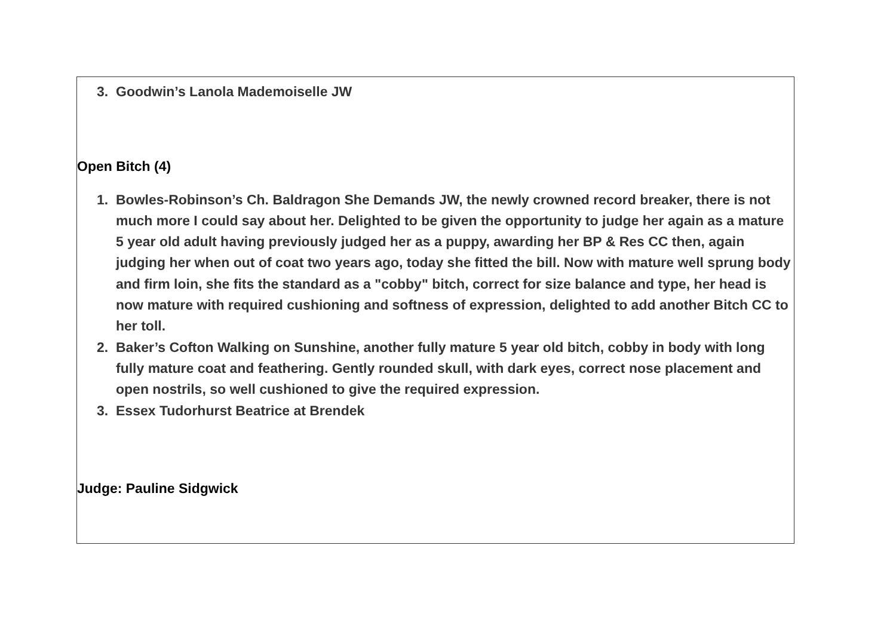3. Goodwin’s Lanola Mademoiselle JW
Open Bitch (4)
1. Bowles-Robinson’s Ch. Baldragon She Demands JW, the newly crowned record breaker, there is not much more I could say about her. Delighted to be given the opportunity to judge her again as a mature 5 year old adult having previously judged her as a puppy, awarding her BP & Res CC then, again judging her when out of coat two years ago, today she fitted the bill. Now with mature well sprung body and firm loin, she fits the standard as a "cobby" bitch, correct for size balance and type, her head is now mature with required cushioning and softness of expression, delighted to add another Bitch CC to her toll.
2. Baker’s Cofton Walking on Sunshine, another fully mature 5 year old bitch, cobby in body with long fully mature coat and feathering. Gently rounded skull, with dark eyes, correct nose placement and open nostrils, so well cushioned to give the required expression.
3. Essex Tudorhurst Beatrice at Brendek
Judge: Pauline Sidgwick